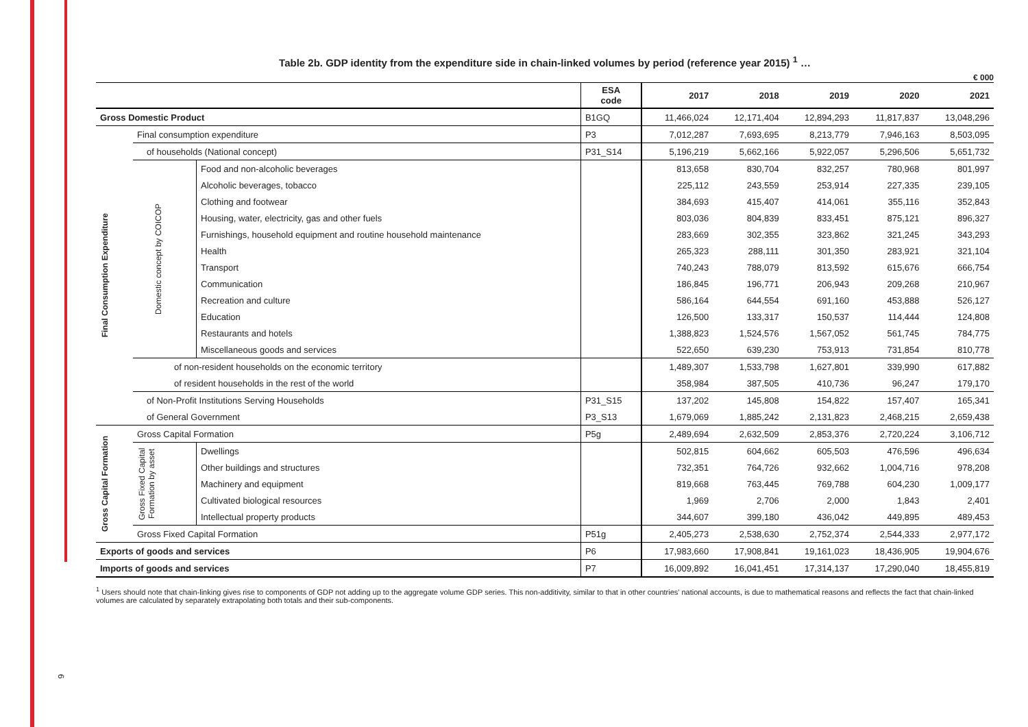6
Table 2b. GDP identity from the expenditure side in chain-linked volumes by period (reference year 2015) <sup>1</sup> …
€ 000
| | | | | ESA code | 2017 | 2018 | 2019 | 2020 | 2021 |
| --- | --- | --- | --- | --- | --- | --- | --- | --- | --- |
| Gross Domestic Product | | | | B1GQ | 11,466,024 | 12,171,404 | 12,894,293 | 11,817,837 | 13,048,296 |
| Final Consumption Expenditure | Final consumption expenditure | | | P3 | 7,012,287 | 7,693,695 | 8,213,779 | 7,946,163 | 8,503,095 |
| | of households (National concept) | | | P31_S14 | 5,196,219 | 5,662,166 | 5,922,057 | 5,296,506 | 5,651,732 |
| | | Domestic concept by COICOP | Food and non-alcoholic beverages | | 813,658 | 830,704 | 832,257 | 780,968 | 801,997 |
| | | | Alcoholic beverages, tobacco | | 225,112 | 243,559 | 253,914 | 227,335 | 239,105 |
| | | | Clothing and footwear | | 384,693 | 415,407 | 414,061 | 355,116 | 352,843 |
| | | | Housing, water, electricity, gas and other fuels | | 803,036 | 804,839 | 833,451 | 875,121 | 896,327 |
| | | | Furnishings, household equipment and routine household maintenance | | 283,669 | 302,355 | 323,862 | 321,245 | 343,293 |
| | | | Health | | 265,323 | 288,111 | 301,350 | 283,921 | 321,104 |
| | | | Transport | | 740,243 | 788,079 | 813,592 | 615,676 | 666,754 |
| | | | Communication | | 186,845 | 196,771 | 206,943 | 209,268 | 210,967 |
| | | | Recreation and culture | | 586,164 | 644,554 | 691,160 | 453,888 | 526,127 |
| | | | Education | | 126,500 | 133,317 | 150,537 | 114,444 | 124,808 |
| | | | Restaurants and hotels | | 1,388,823 | 1,524,576 | 1,567,052 | 561,745 | 784,775 |
| | | | Miscellaneous goods and services | | 522,650 | 639,230 | 753,913 | 731,854 | 810,778 |
| | of non-resident households on the economic territory | | | | 1,489,307 | 1,533,798 | 1,627,801 | 339,990 | 617,882 |
| | of resident households in the rest of the world | | | | 358,984 | 387,505 | 410,736 | 96,247 | 179,170 |
| | of Non-Profit Institutions Serving Households | | | P31_S15 | 137,202 | 145,808 | 154,822 | 157,407 | 165,341 |
| | of General Government | | | P3_S13 | 1,679,069 | 1,885,242 | 2,131,823 | 2,468,215 | 2,659,438 |
| Gross Capital Formation | Gross Capital Formation | | | P5g | 2,489,694 | 2,632,509 | 2,853,376 | 2,720,224 | 3,106,712 |
| | Gross Fixed Capital Formation by asset | | Dwellings | | 502,815 | 604,662 | 605,503 | 476,596 | 496,634 |
| | | | Other buildings and structures | | 732,351 | 764,726 | 932,662 | 1,004,716 | 978,208 |
| | | | Machinery and equipment | | 819,668 | 763,445 | 769,788 | 604,230 | 1,009,177 |
| | | | Cultivated biological resources | | 1,969 | 2,706 | 2,000 | 1,843 | 2,401 |
| | | | Intellectual property products | | 344,607 | 399,180 | 436,042 | 449,895 | 489,453 |
| | Gross Fixed Capital Formation | | | P51g | 2,405,273 | 2,538,630 | 2,752,374 | 2,544,333 | 2,977,172 |
| Exports of goods and services | | | | P6 | 17,983,660 | 17,908,841 | 19,161,023 | 18,436,905 | 19,904,676 |
| Imports of goods and services | | | | P7 | 16,009,892 | 16,041,451 | 17,314,137 | 17,290,040 | 18,455,819 |
<sup>1</sup> Users should note that chain-linking gives rise to components of GDP not adding up to the aggregate volume GDP series. This non-additivity, similar to that in other countries' national accounts, is due to mathematical reasons and reflects the fact that chain-linked volumes are calculated by separately extrapolating both totals and their sub-components.